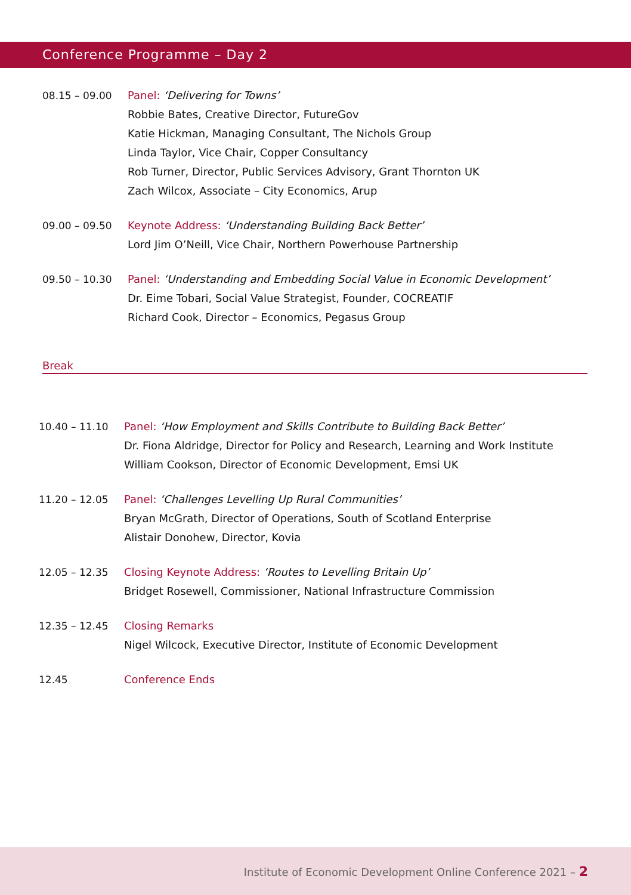Conference Programme – Day 2
08.15 – 09.00 Panel: ‘Delivering for Towns’
Robbie Bates, Creative Director, FutureGov
Katie Hickman, Managing Consultant, The Nichols Group
Linda Taylor, Vice Chair, Copper Consultancy
Rob Turner, Director, Public Services Advisory, Grant Thornton UK
Zach Wilcox, Associate – City Economics, Arup
09.00 – 09.50 Keynote Address: ‘Understanding Building Back Better’
Lord Jim O’Neill, Vice Chair, Northern Powerhouse Partnership
09.50 – 10.30 Panel: ‘Understanding and Embedding Social Value in Economic Development’
Dr. Eime Tobari, Social Value Strategist, Founder, COCREATIF
Richard Cook, Director – Economics, Pegasus Group
Break
10.40 – 11.10 Panel: ‘How Employment and Skills Contribute to Building Back Better’
Dr. Fiona Aldridge, Director for Policy and Research, Learning and Work Institute
William Cookson, Director of Economic Development, Emsi UK
11.20 – 12.05 Panel: ‘Challenges Levelling Up Rural Communities’
Bryan McGrath, Director of Operations, South of Scotland Enterprise
Alistair Donohew, Director, Kovia
12.05 – 12.35 Closing Keynote Address: ‘Routes to Levelling Britain Up’
Bridget Rosewell, Commissioner, National Infrastructure Commission
12.35 – 12.45 Closing Remarks
Nigel Wilcock, Executive Director, Institute of Economic Development
12.45 Conference Ends
Institute of Economic Development Online Conference 2021 – 2